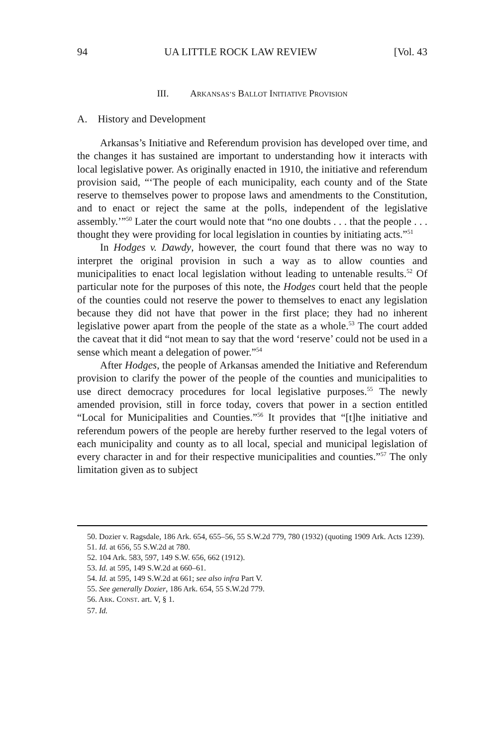94 UA LITTLE ROCK LAW REVIEW [Vol. 43
III. ARKANSAS’S BALLOT INITIATIVE PROVISION
A. History and Development
Arkansas’s Initiative and Referendum provision has developed over time, and the changes it has sustained are important to understanding how it interacts with local legislative power. As originally enacted in 1910, the initiative and referendum provision said, “‘The people of each municipality, each county and of the State reserve to themselves power to propose laws and amendments to the Constitution, and to enact or reject the same at the polls, independent of the legislative assembly.’”<sup>50</sup> Later the court would note that “no one doubts . . . that the people . . . thought they were providing for local legislation in counties by initiating acts.”<sup>51</sup>
In Hodges v. Dawdy, however, the court found that there was no way to interpret the original provision in such a way as to allow counties and municipalities to enact local legislation without leading to untenable results.<sup>52</sup> Of particular note for the purposes of this note, the Hodges court held that the people of the counties could not reserve the power to themselves to enact any legislation because they did not have that power in the first place; they had no inherent legislative power apart from the people of the state as a whole.<sup>53</sup> The court added the caveat that it did “not mean to say that the word ‘reserve’ could not be used in a sense which meant a delegation of power.”<sup>54</sup>
After Hodges, the people of Arkansas amended the Initiative and Referendum provision to clarify the power of the people of the counties and municipalities to use direct democracy procedures for local legislative purposes.<sup>55</sup> The newly amended provision, still in force today, covers that power in a section entitled “Local for Municipalities and Counties.”<sup>56</sup> It provides that “[t]he initiative and referendum powers of the people are hereby further reserved to the legal voters of each municipality and county as to all local, special and municipal legislation of every character in and for their respective municipalities and counties.”<sup>57</sup> The only limitation given as to subject
50. Dozier v. Ragsdale, 186 Ark. 654, 655–56, 55 S.W.2d 779, 780 (1932) (quoting 1909 Ark. Acts 1239).
51. Id. at 656, 55 S.W.2d at 780.
52. 104 Ark. 583, 597, 149 S.W. 656, 662 (1912).
53. Id. at 595, 149 S.W.2d at 660–61.
54. Id. at 595, 149 S.W.2d at 661; see also infra Part V.
55. See generally Dozier, 186 Ark. 654, 55 S.W.2d 779.
56. ARK. CONST. art. V, § 1.
57. Id.